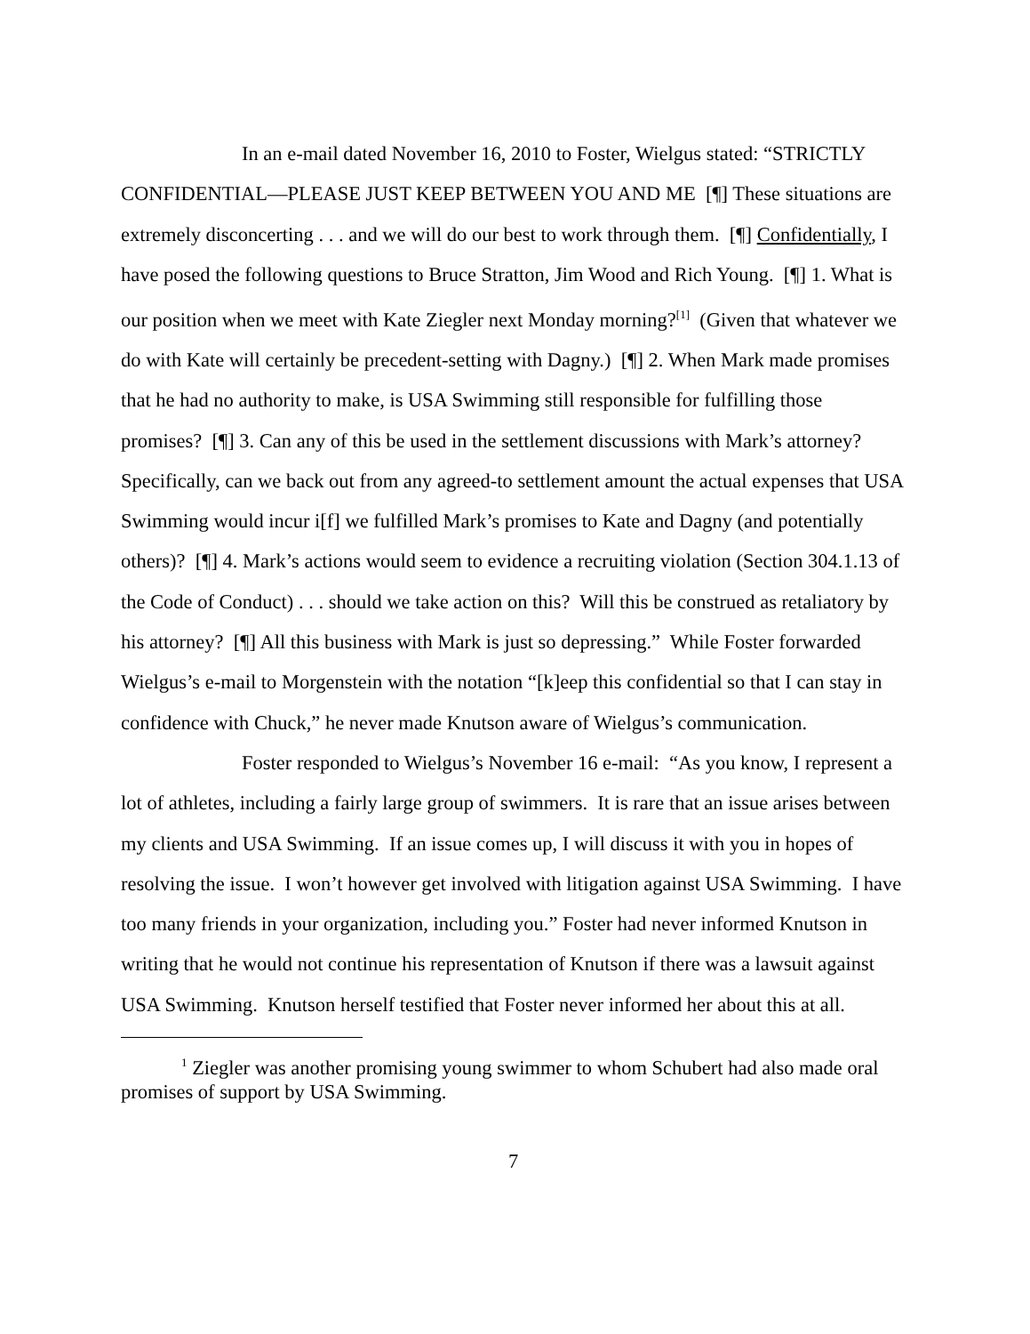In an e-mail dated November 16, 2010 to Foster, Wielgus stated: “STRICTLY CONFIDENTIAL—PLEASE JUST KEEP BETWEEN YOU AND ME [¶] These situations are extremely disconcerting . . . and we will do our best to work through them. [¶] Confidentially, I have posed the following questions to Bruce Stratton, Jim Wood and Rich Young. [¶] 1. What is our position when we meet with Kate Ziegler next Monday morning?<sup>[1]</sup> (Given that whatever we do with Kate will certainly be precedent-setting with Dagny.) [¶] 2. When Mark made promises that he had no authority to make, is USA Swimming still responsible for fulfilling those promises? [¶] 3. Can any of this be used in the settlement discussions with Mark’s attorney? Specifically, can we back out from any agreed-to settlement amount the actual expenses that USA Swimming would incur i[f] we fulfilled Mark’s promises to Kate and Dagny (and potentially others)? [¶] 4. Mark’s actions would seem to evidence a recruiting violation (Section 304.1.13 of the Code of Conduct) . . . should we take action on this? Will this be construed as retaliatory by his attorney? [¶] All this business with Mark is just so depressing.” While Foster forwarded Wielgus’s e-mail to Morgenstein with the notation “[k]eep this confidential so that I can stay in confidence with Chuck,” he never made Knutson aware of Wielgus’s communication.
Foster responded to Wielgus’s November 16 e-mail: “As you know, I represent a lot of athletes, including a fairly large group of swimmers. It is rare that an issue arises between my clients and USA Swimming. If an issue comes up, I will discuss it with you in hopes of resolving the issue. I won’t however get involved with litigation against USA Swimming. I have too many friends in your organization, including you.” Foster had never informed Knutson in writing that he would not continue his representation of Knutson if there was a lawsuit against USA Swimming. Knutson herself testified that Foster never informed her about this at all.
<sup>1</sup> Ziegler was another promising young swimmer to whom Schubert had also made oral promises of support by USA Swimming.
7